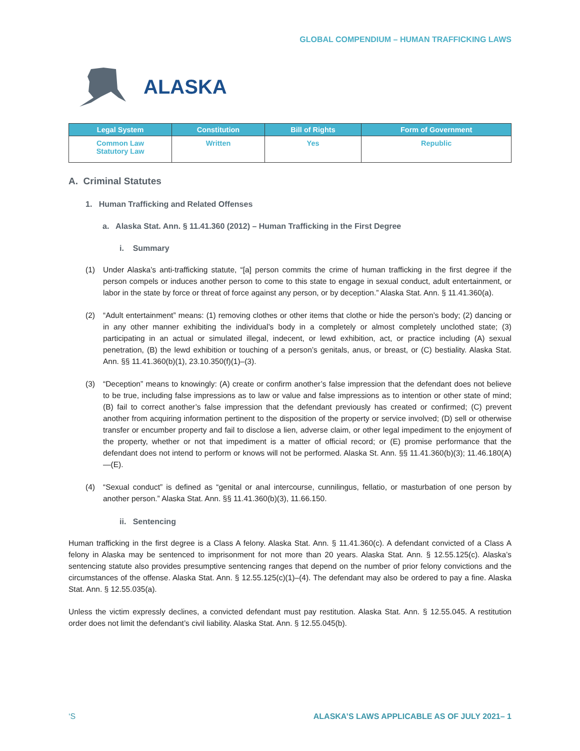GLOBAL COMPENDIUM – HUMAN TRAFFICKING LAWS
ALASKA
| Legal System | Constitution | Bill of Rights | Form of Government |
| --- | --- | --- | --- |
| Common Law Statutory Law | Written | Yes | Republic |
A. Criminal Statutes
1. Human Trafficking and Related Offenses
a. Alaska Stat. Ann. § 11.41.360 (2012) – Human Trafficking in the First Degree
i. Summary
(1) Under Alaska’s anti-trafficking statute, “[a] person commits the crime of human trafficking in the first degree if the person compels or induces another person to come to this state to engage in sexual conduct, adult entertainment, or labor in the state by force or threat of force against any person, or by deception.” Alaska Stat. Ann. § 11.41.360(a).
(2) “Adult entertainment” means: (1) removing clothes or other items that clothe or hide the person’s body; (2) dancing or in any other manner exhibiting the individual’s body in a completely or almost completely unclothed state; (3) participating in an actual or simulated illegal, indecent, or lewd exhibition, act, or practice including (A) sexual penetration, (B) the lewd exhibition or touching of a person’s genitals, anus, or breast, or (C) bestiality. Alaska Stat. Ann. §§ 11.41.360(b)(1), 23.10.350(f)(1)–(3).
(3) “Deception” means to knowingly: (A) create or confirm another’s false impression that the defendant does not believe to be true, including false impressions as to law or value and false impressions as to intention or other state of mind; (B) fail to correct another’s false impression that the defendant previously has created or confirmed; (C) prevent another from acquiring information pertinent to the disposition of the property or service involved; (D) sell or otherwise transfer or encumber property and fail to disclose a lien, adverse claim, or other legal impediment to the enjoyment of the property, whether or not that impediment is a matter of official record; or (E) promise performance that the defendant does not intend to perform or knows will not be performed. Alaska St. Ann. §§ 11.41.360(b)(3); 11.46.180(A)—(E).
(4) “Sexual conduct” is defined as “genital or anal intercourse, cunnilingus, fellatio, or masturbation of one person by another person.” Alaska Stat. Ann. §§ 11.41.360(b)(3), 11.66.150.
ii. Sentencing
Human trafficking in the first degree is a Class A felony. Alaska Stat. Ann. § 11.41.360(c). A defendant convicted of a Class A felony in Alaska may be sentenced to imprisonment for not more than 20 years. Alaska Stat. Ann. § 12.55.125(c). Alaska’s sentencing statute also provides presumptive sentencing ranges that depend on the number of prior felony convictions and the circumstances of the offense. Alaska Stat. Ann. § 12.55.125(c)(1)–(4). The defendant may also be ordered to pay a fine. Alaska Stat. Ann. § 12.55.035(a).
Unless the victim expressly declines, a convicted defendant must pay restitution. Alaska Stat. Ann. § 12.55.045. A restitution order does not limit the defendant’s civil liability. Alaska Stat. Ann. § 12.55.045(b).
‘S ALASKA’S LAWS APPLICABLE AS OF JULY 2021– 1